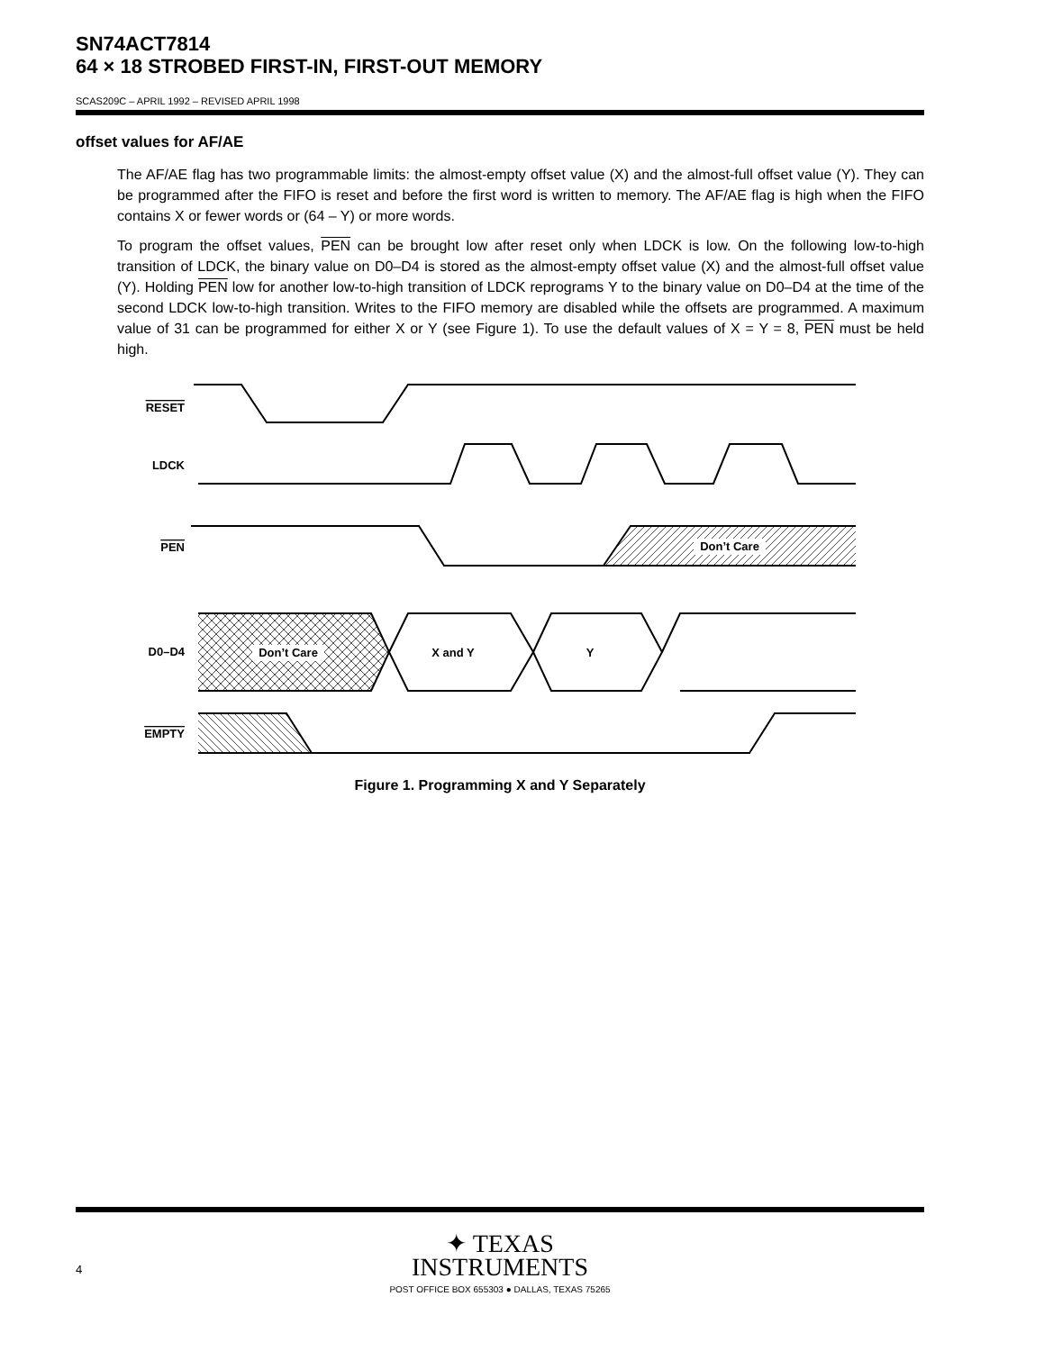SN74ACT7814
64 × 18 STROBED FIRST-IN, FIRST-OUT MEMORY
SCAS209C – APRIL 1992 – REVISED APRIL 1998
offset values for AF/AE
The AF/AE flag has two programmable limits: the almost-empty offset value (X) and the almost-full offset value (Y). They can be programmed after the FIFO is reset and before the first word is written to memory. The AF/AE flag is high when the FIFO contains X or fewer words or (64 – Y) or more words.
To program the offset values, PEN can be brought low after reset only when LDCK is low. On the following low-to-high transition of LDCK, the binary value on D0–D4 is stored as the almost-empty offset value (X) and the almost-full offset value (Y). Holding PEN low for another low-to-high transition of LDCK reprograms Y to the binary value on D0–D4 at the time of the second LDCK low-to-high transition. Writes to the FIFO memory are disabled while the offsets are programmed. A maximum value of 31 can be programmed for either X or Y (see Figure 1). To use the default values of X = Y = 8, PEN must be held high.
RESET
LDCK
PEN
D0–D4
EMPTY
Don’t Care
Don’t Care
X and Y
Y
Figure 1. Programming X and Y Separately
4
✦ TEXAS
INSTRUMENTS
POST OFFICE BOX 655303 ● DALLAS, TEXAS 75265